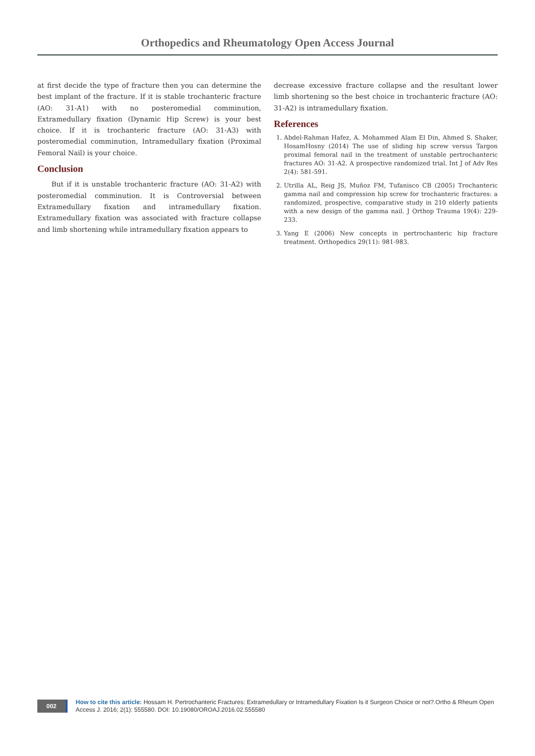Orthopedics and Rheumatology Open Access Journal
at first decide the type of fracture then you can determine the best implant of the fracture. If it is stable trochanteric fracture (AO: 31-A1) with no posteromedial comminution, Extramedullary fixation (Dynamic Hip Screw) is your best choice. If it is trochanteric fracture (AO: 31-A3) with posteromedial comminution, Intramedullary fixation (Proximal Femoral Nail) is your choice.
Conclusion
But if it is unstable trochanteric fracture (AO: 31-A2) with posteromedial comminution. It is Controversial between Extramedullary fixation and intramedullary fixation. Extramedullary fixation was associated with fracture collapse and limb shortening while intramedullary fixation appears to
decrease excessive fracture collapse and the resultant lower limb shortening so the best choice in trochanteric fracture (AO: 31-A2) is intramedullary fixation.
References
1. Abdel-Rahman Hafez, A. Mohammed Alam El Din, Ahmed S. Shaker, HosamHosny (2014) The use of sliding hip screw versus Targon proximal femoral nail in the treatment of unstable pertrochanteric fractures AO: 31-A2. A prospective randomized trial. Int J of Adv Res 2(4): 581-591.
2. Utrilla AL, Reig JS, Muñoz FM, Tufanisco CB (2005) Trochanteric gamma nail and compression hip screw for trochanteric fractures: a randomized, prospective, comparative study in 210 elderly patients with a new design of the gamma nail. J Orthop Trauma 19(4): 229-233.
3. Yang E (2006) New concepts in pertrochanteric hip fracture treatment. Orthopedics 29(11): 981-983.
002
How to cite this article: Hossam H. Pertrochanteric Fractures: Extramedullary or Intramedullary Fixation Is it Surgeon Choice or not?.Ortho & Rheum Open Access J. 2016; 2(1): 555580. DOI: 10.19080/OROAJ.2016.02.555580